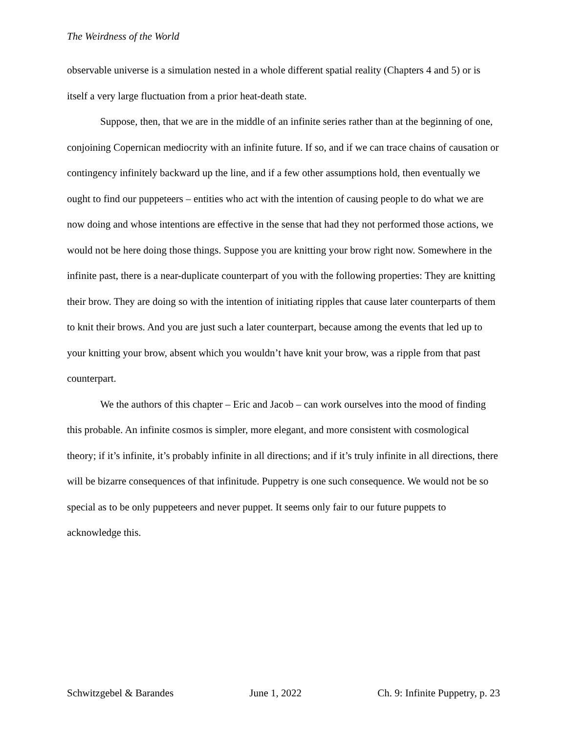The Weirdness of the World
observable universe is a simulation nested in a whole different spatial reality (Chapters 4 and 5) or is itself a very large fluctuation from a prior heat-death state.
Suppose, then, that we are in the middle of an infinite series rather than at the beginning of one, conjoining Copernican mediocrity with an infinite future. If so, and if we can trace chains of causation or contingency infinitely backward up the line, and if a few other assumptions hold, then eventually we ought to find our puppeteers – entities who act with the intention of causing people to do what we are now doing and whose intentions are effective in the sense that had they not performed those actions, we would not be here doing those things. Suppose you are knitting your brow right now. Somewhere in the infinite past, there is a near-duplicate counterpart of you with the following properties: They are knitting their brow. They are doing so with the intention of initiating ripples that cause later counterparts of them to knit their brows. And you are just such a later counterpart, because among the events that led up to your knitting your brow, absent which you wouldn’t have knit your brow, was a ripple from that past counterpart.
We the authors of this chapter – Eric and Jacob – can work ourselves into the mood of finding this probable. An infinite cosmos is simpler, more elegant, and more consistent with cosmological theory; if it’s infinite, it’s probably infinite in all directions; and if it’s truly infinite in all directions, there will be bizarre consequences of that infinitude. Puppetry is one such consequence. We would not be so special as to be only puppeteers and never puppet. It seems only fair to our future puppets to acknowledge this.
Schwitzgebel & Barandes June 1, 2022 Ch. 9: Infinite Puppetry, p. 23